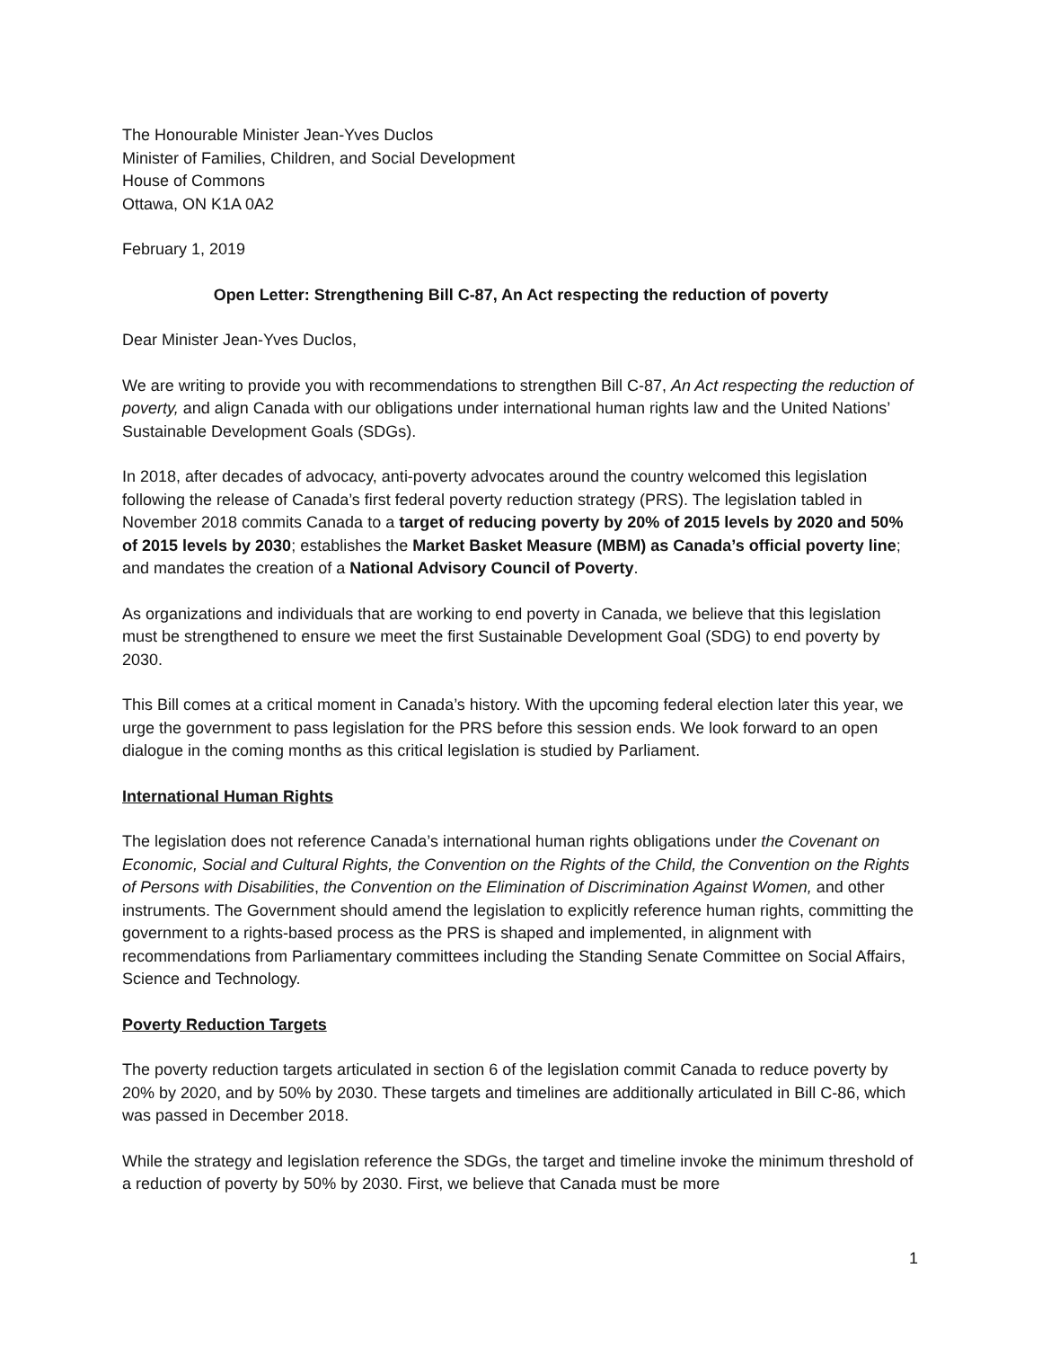The Honourable Minister Jean-Yves Duclos
Minister of Families, Children, and Social Development
House of Commons
Ottawa, ON K1A 0A2
February 1, 2019
Open Letter: Strengthening Bill C-87, An Act respecting the reduction of poverty
Dear Minister Jean-Yves Duclos,
We are writing to provide you with recommendations to strengthen Bill C-87, An Act respecting the reduction of poverty, and align Canada with our obligations under international human rights law and the United Nations’ Sustainable Development Goals (SDGs).
In 2018, after decades of advocacy, anti-poverty advocates around the country welcomed this legislation following the release of Canada’s first federal poverty reduction strategy (PRS). The legislation tabled in November 2018 commits Canada to a target of reducing poverty by 20% of 2015 levels by 2020 and 50% of 2015 levels by 2030; establishes the Market Basket Measure (MBM) as Canada’s official poverty line; and mandates the creation of a National Advisory Council of Poverty.
As organizations and individuals that are working to end poverty in Canada, we believe that this legislation must be strengthened to ensure we meet the first Sustainable Development Goal (SDG) to end poverty by 2030.
This Bill comes at a critical moment in Canada’s history. With the upcoming federal election later this year, we urge the government to pass legislation for the PRS before this session ends. We look forward to an open dialogue in the coming months as this critical legislation is studied by Parliament.
International Human Rights
The legislation does not reference Canada’s international human rights obligations under the Covenant on Economic, Social and Cultural Rights, the Convention on the Rights of the Child, the Convention on the Rights of Persons with Disabilities, the Convention on the Elimination of Discrimination Against Women, and other instruments. The Government should amend the legislation to explicitly reference human rights, committing the government to a rights-based process as the PRS is shaped and implemented, in alignment with recommendations from Parliamentary committees including the Standing Senate Committee on Social Affairs, Science and Technology.
Poverty Reduction Targets
The poverty reduction targets articulated in section 6 of the legislation commit Canada to reduce poverty by 20% by 2020, and by 50% by 2030. These targets and timelines are additionally articulated in Bill C-86, which was passed in December 2018.
While the strategy and legislation reference the SDGs, the target and timeline invoke the minimum threshold of a reduction of poverty by 50% by 2030. First, we believe that Canada must be more
1